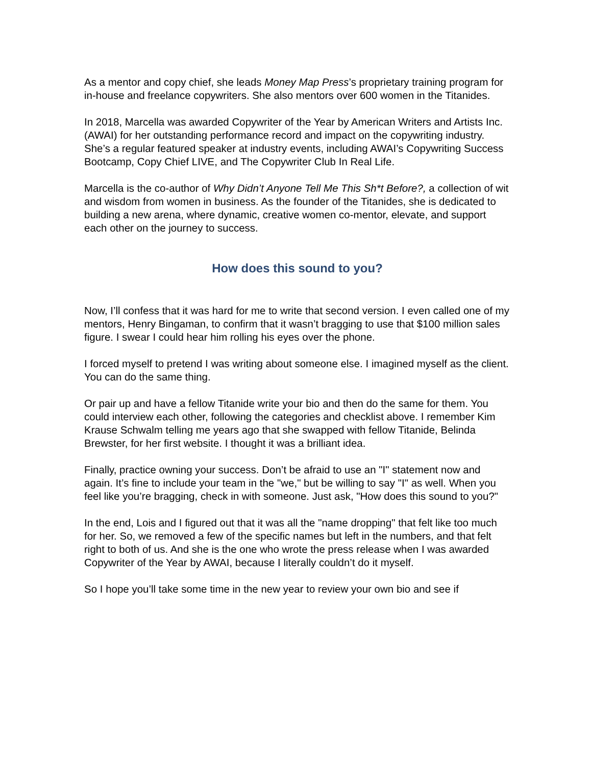As a mentor and copy chief, she leads Money Map Press’s proprietary training program for in-house and freelance copywriters. She also mentors over 600 women in the Titanides.
In 2018, Marcella was awarded Copywriter of the Year by American Writers and Artists Inc. (AWAI) for her outstanding performance record and impact on the copywriting industry. She’s a regular featured speaker at industry events, including AWAI’s Copywriting Success Bootcamp, Copy Chief LIVE, and The Copywriter Club In Real Life.
Marcella is the co-author of Why Didn’t Anyone Tell Me This Sh*t Before?, a collection of wit and wisdom from women in business. As the founder of the Titanides, she is dedicated to building a new arena, where dynamic, creative women co-mentor, elevate, and support each other on the journey to success.
How does this sound to you?
Now, I’ll confess that it was hard for me to write that second version. I even called one of my mentors, Henry Bingaman, to confirm that it wasn’t bragging to use that $100 million sales figure. I swear I could hear him rolling his eyes over the phone.
I forced myself to pretend I was writing about someone else. I imagined myself as the client. You can do the same thing.
Or pair up and have a fellow Titanide write your bio and then do the same for them. You could interview each other, following the categories and checklist above. I remember Kim Krause Schwalm telling me years ago that she swapped with fellow Titanide, Belinda Brewster, for her first website. I thought it was a brilliant idea.
Finally, practice owning your success. Don’t be afraid to use an "I" statement now and again. It’s fine to include your team in the "we," but be willing to say "I" as well. When you feel like you’re bragging, check in with someone. Just ask, "How does this sound to you?"
In the end, Lois and I figured out that it was all the "name dropping" that felt like too much for her. So, we removed a few of the specific names but left in the numbers, and that felt right to both of us. And she is the one who wrote the press release when I was awarded Copywriter of the Year by AWAI, because I literally couldn’t do it myself.
So I hope you’ll take some time in the new year to review your own bio and see if